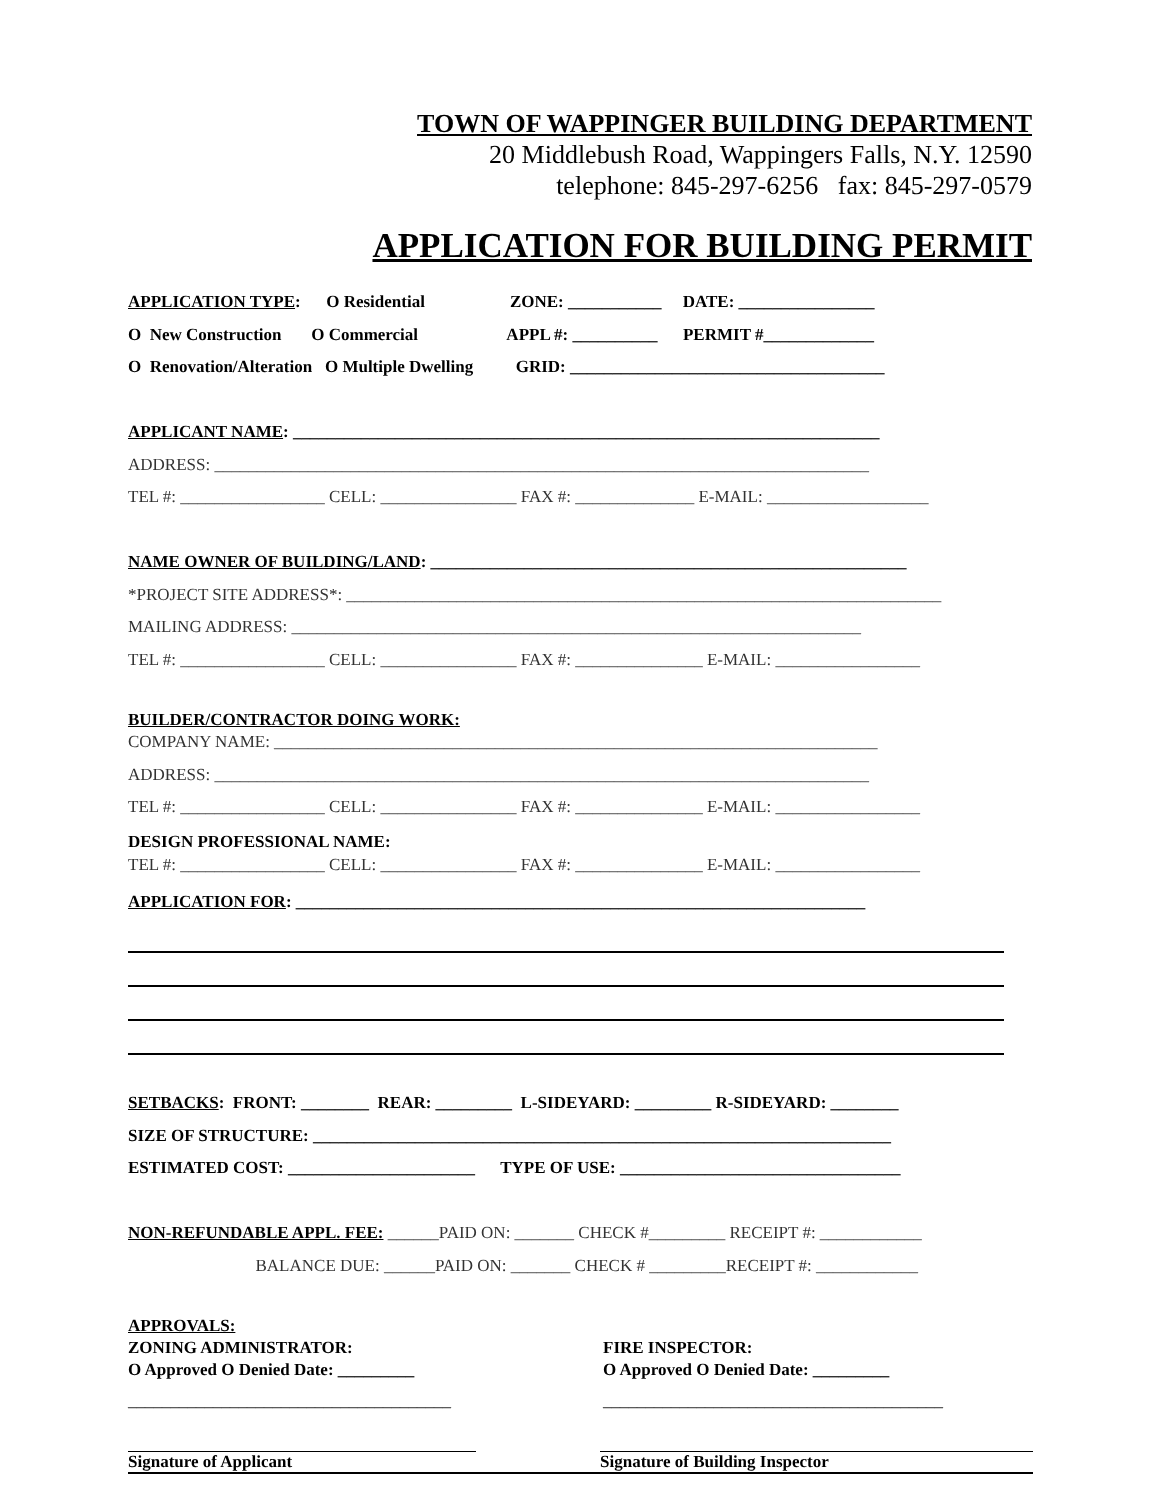TOWN OF WAPPINGER BUILDING DEPARTMENT
20 Middlebush Road, Wappingers Falls, N.Y. 12590
telephone: 845-297-6256 fax: 845-297-0579
APPLICATION FOR BUILDING PERMIT
APPLICATION TYPE: O Residential ZONE: ___________ DATE: ________________
O New Construction O Commercial APPL #: __________ PERMIT #_____________
O Renovation/Alteration O Multiple Dwelling GRID: _____________________________________
APPLICANT NAME: _____________________________________________________________________
ADDRESS: _____________________________________________________________________________
TEL #: _________________ CELL: ________________ FAX #: ______________ E-MAIL: ___________________
NAME OWNER OF BUILDING/LAND: ________________________________________________________
*PROJECT SITE ADDRESS*: ______________________________________________________________________
MAILING ADDRESS: ___________________________________________________________________
TEL #: _________________ CELL: ________________ FAX #: _______________ E-MAIL: _________________
BUILDER/CONTRACTOR DOING WORK:
COMPANY NAME: _______________________________________________________________________
ADDRESS: _____________________________________________________________________________
TEL #: _________________ CELL: ________________ FAX #: _______________ E-MAIL: _________________
DESIGN PROFESSIONAL NAME:
TEL #: _________________ CELL: ________________ FAX #: _______________ E-MAIL: _________________
APPLICATION FOR: ___________________________________________________________________
SETBACKS: FRONT: ________ REAR: _________ L-SIDEYARD: _________ R-SIDEYARD: ________
SIZE OF STRUCTURE: ____________________________________________________________________
ESTIMATED COST: ______________________ TYPE OF USE: _________________________________
NON-REFUNDABLE APPL. FEE: ______PAID ON: _______ CHECK #_________ RECEIPT #: ____________
BALANCE DUE: ______PAID ON: _______ CHECK # _________RECEIPT #: ____________
APPROVALS:
ZONING ADMINISTRATOR:
O Approved O Denied Date: _________
FIRE INSPECTOR:
O Approved O Denied Date: _________
______________________________________
________________________________________
Signature of Applicant Signature of Building Inspector